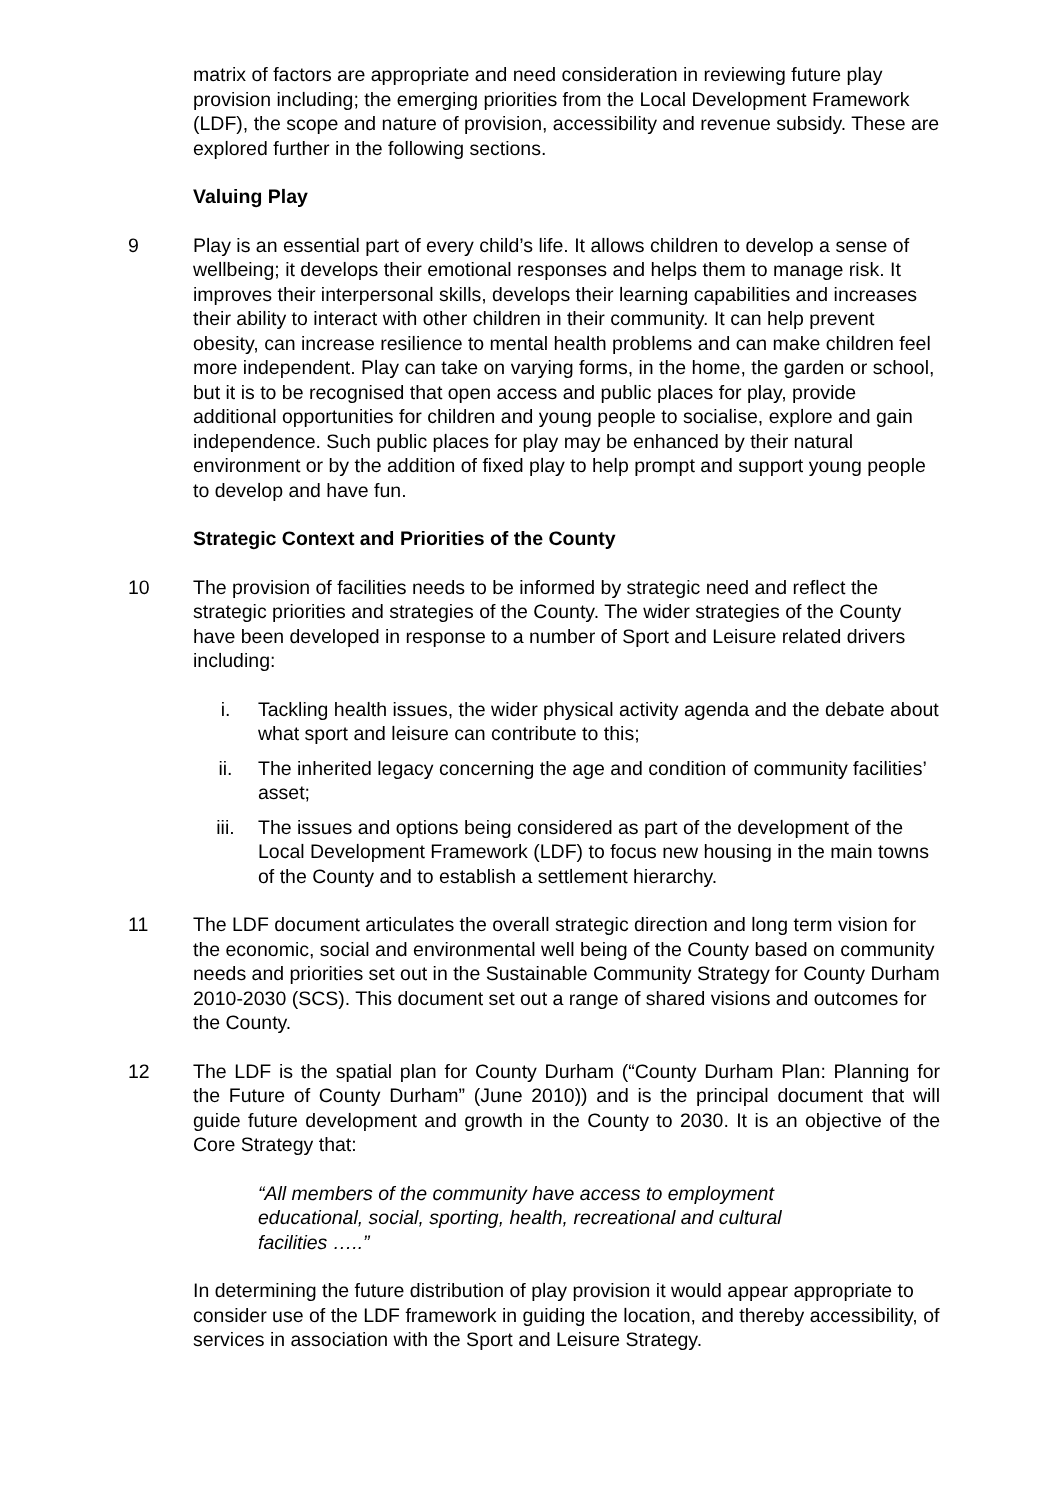matrix of factors are appropriate and need consideration in reviewing future play provision including; the emerging priorities from the Local Development Framework (LDF), the scope and nature of provision, accessibility and revenue subsidy. These are explored further in the following sections.
Valuing Play
9 Play is an essential part of every child’s life. It allows children to develop a sense of wellbeing; it develops their emotional responses and helps them to manage risk. It improves their interpersonal skills, develops their learning capabilities and increases their ability to interact with other children in their community. It can help prevent obesity, can increase resilience to mental health problems and can make children feel more independent. Play can take on varying forms, in the home, the garden or school, but it is to be recognised that open access and public places for play, provide additional opportunities for children and young people to socialise, explore and gain independence. Such public places for play may be enhanced by their natural environment or by the addition of fixed play to help prompt and support young people to develop and have fun.
Strategic Context and Priorities of the County
10 The provision of facilities needs to be informed by strategic need and reflect the strategic priorities and strategies of the County. The wider strategies of the County have been developed in response to a number of Sport and Leisure related drivers including:
i. Tackling health issues, the wider physical activity agenda and the debate about what sport and leisure can contribute to this;
ii. The inherited legacy concerning the age and condition of community facilities’ asset;
iii. The issues and options being considered as part of the development of the Local Development Framework (LDF) to focus new housing in the main towns of the County and to establish a settlement hierarchy.
11 The LDF document articulates the overall strategic direction and long term vision for the economic, social and environmental well being of the County based on community needs and priorities set out in the Sustainable Community Strategy for County Durham 2010-2030 (SCS). This document set out a range of shared visions and outcomes for the County.
12 The LDF is the spatial plan for County Durham (“County Durham Plan: Planning for the Future of County Durham” (June 2010)) and is the principal document that will guide future development and growth in the County to 2030. It is an objective of the Core Strategy that:
“All members of the community have access to employment educational, social, sporting, health, recreational and cultural facilities …..”
In determining the future distribution of play provision it would appear appropriate to consider use of the LDF framework in guiding the location, and thereby accessibility, of services in association with the Sport and Leisure Strategy.